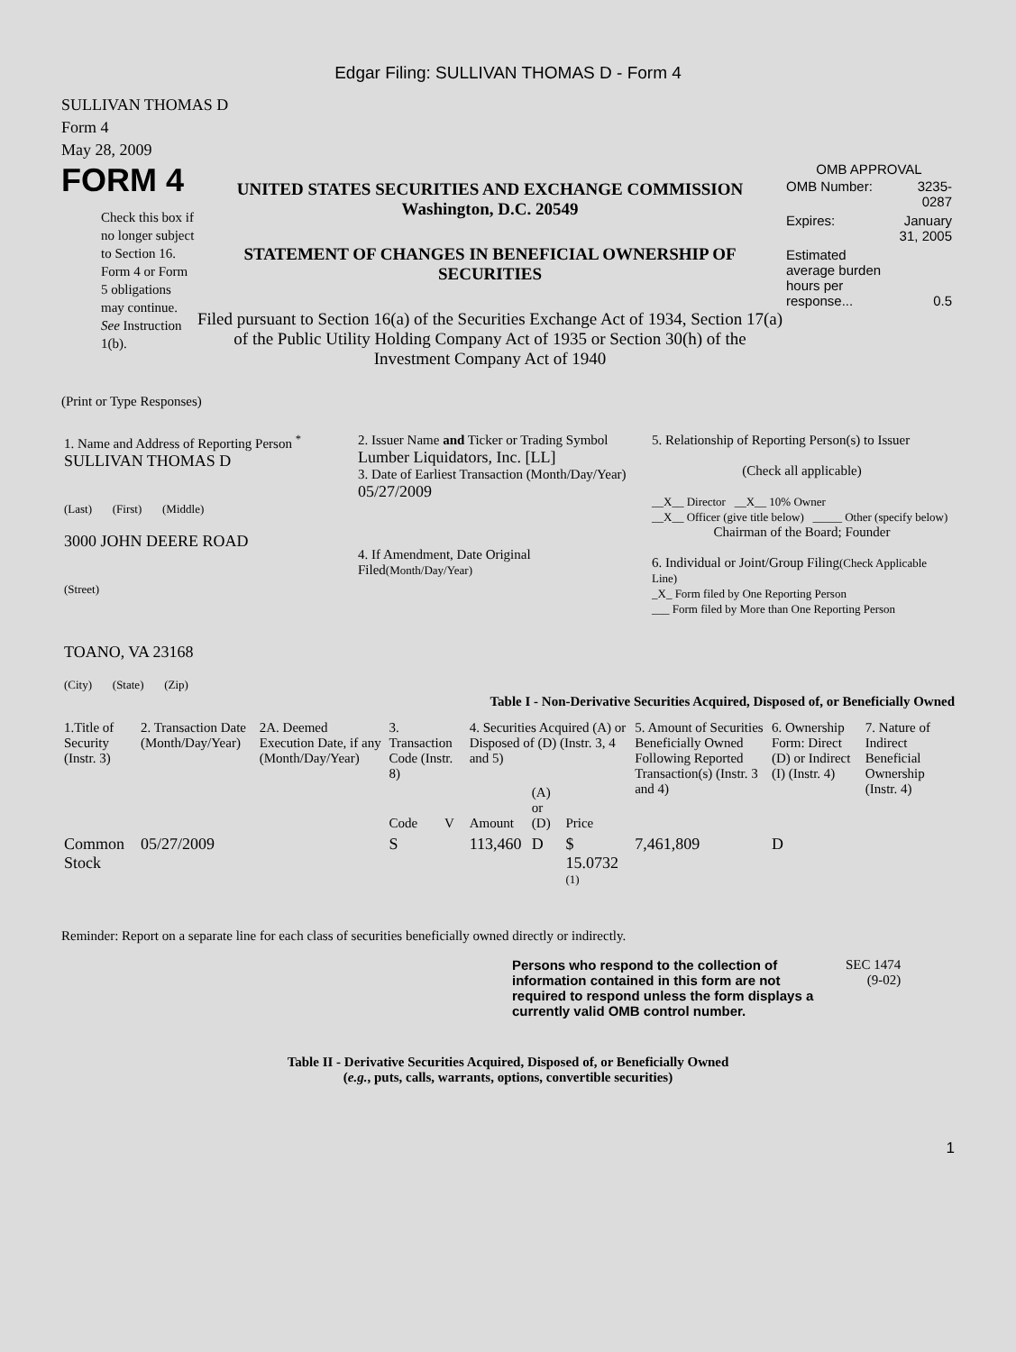Edgar Filing: SULLIVAN THOMAS D - Form 4
SULLIVAN THOMAS D
Form 4
May 28, 2009
FORM 4
Check this box if no longer subject to Section 16. Form 4 or Form 5 obligations may continue. See Instruction 1(b).
UNITED STATES SECURITIES AND EXCHANGE COMMISSION
Washington, D.C. 20549
STATEMENT OF CHANGES IN BENEFICIAL OWNERSHIP OF SECURITIES
Filed pursuant to Section 16(a) of the Securities Exchange Act of 1934, Section 17(a) of the Public Utility Holding Company Act of 1935 or Section 30(h) of the Investment Company Act of 1940
OMB APPROVAL
| OMB Number: | 3235-0287 |
| Expires: | January 31, 2005 |
| Estimated average burden hours per response... | 0.5 |
(Print or Type Responses)
| 1. Name and Address of Reporting Person <sup>*</sup> SULLIVAN THOMAS D (Last) (First) (Middle) 3000 JOHN DEERE ROAD (Street) TOANO, VA 23168 (City) (State) (Zip) | 2. Issuer Name and Ticker or Trading Symbol Lumber Liquidators, Inc. [LL] 3. Date of Earliest Transaction (Month/Day/Year) 05/27/2009 4. If Amendment, Date Original Filed (Month/Day/Year) | 5. Relationship of Reporting Person(s) to Issuer (Check all applicable) __X__ Director __X__ 10% Owner __X__ Officer (give title below) _____ Other (specify below) Chairman of the Board; Founder 6. Individual or Joint/Group Filing (Check Applicable Line) _X_ Form filed by One Reporting Person ___ Form filed by More than One Reporting Person |
Table I - Non-Derivative Securities Acquired, Disposed of, or Beneficially Owned
| 1.Title of Security (Instr. 3) | 2. Transaction Date (Month/Day/Year) | 2A. Deemed Execution Date, if any (Month/Day/Year) | 3. Transaction Code (Instr. 8) | | 4. Securities Acquired (A) or Disposed of (D) (Instr. 3, 4 and 5) | | | 5. Amount of Securities Beneficially Owned Following Reported Transaction(s) (Instr. 3 and 4) | 6. Ownership Form: Direct (D) or Indirect (I) (Instr. 4) | 7. Nature of Indirect Beneficial Ownership (Instr. 4) |
| --- | --- | --- | --- | --- | --- | --- | --- | --- | --- | --- |
| | | | Code | V | Amount | (A) or (D) | Price | | | |
| Common Stock | 05/27/2009 | | S | | 113,460 | D | $ 15.0732 <sup>(1)</sup> | 7,461,809 | D | |
Reminder: Report on a separate line for each class of securities beneficially owned directly or indirectly.
Persons who respond to the collection of information contained in this form are not required to respond unless the form displays a currently valid OMB control number.
SEC 1474
(9-02)
Table II - Derivative Securities Acquired, Disposed of, or Beneficially Owned
(e.g., puts, calls, warrants, options, convertible securities)
1